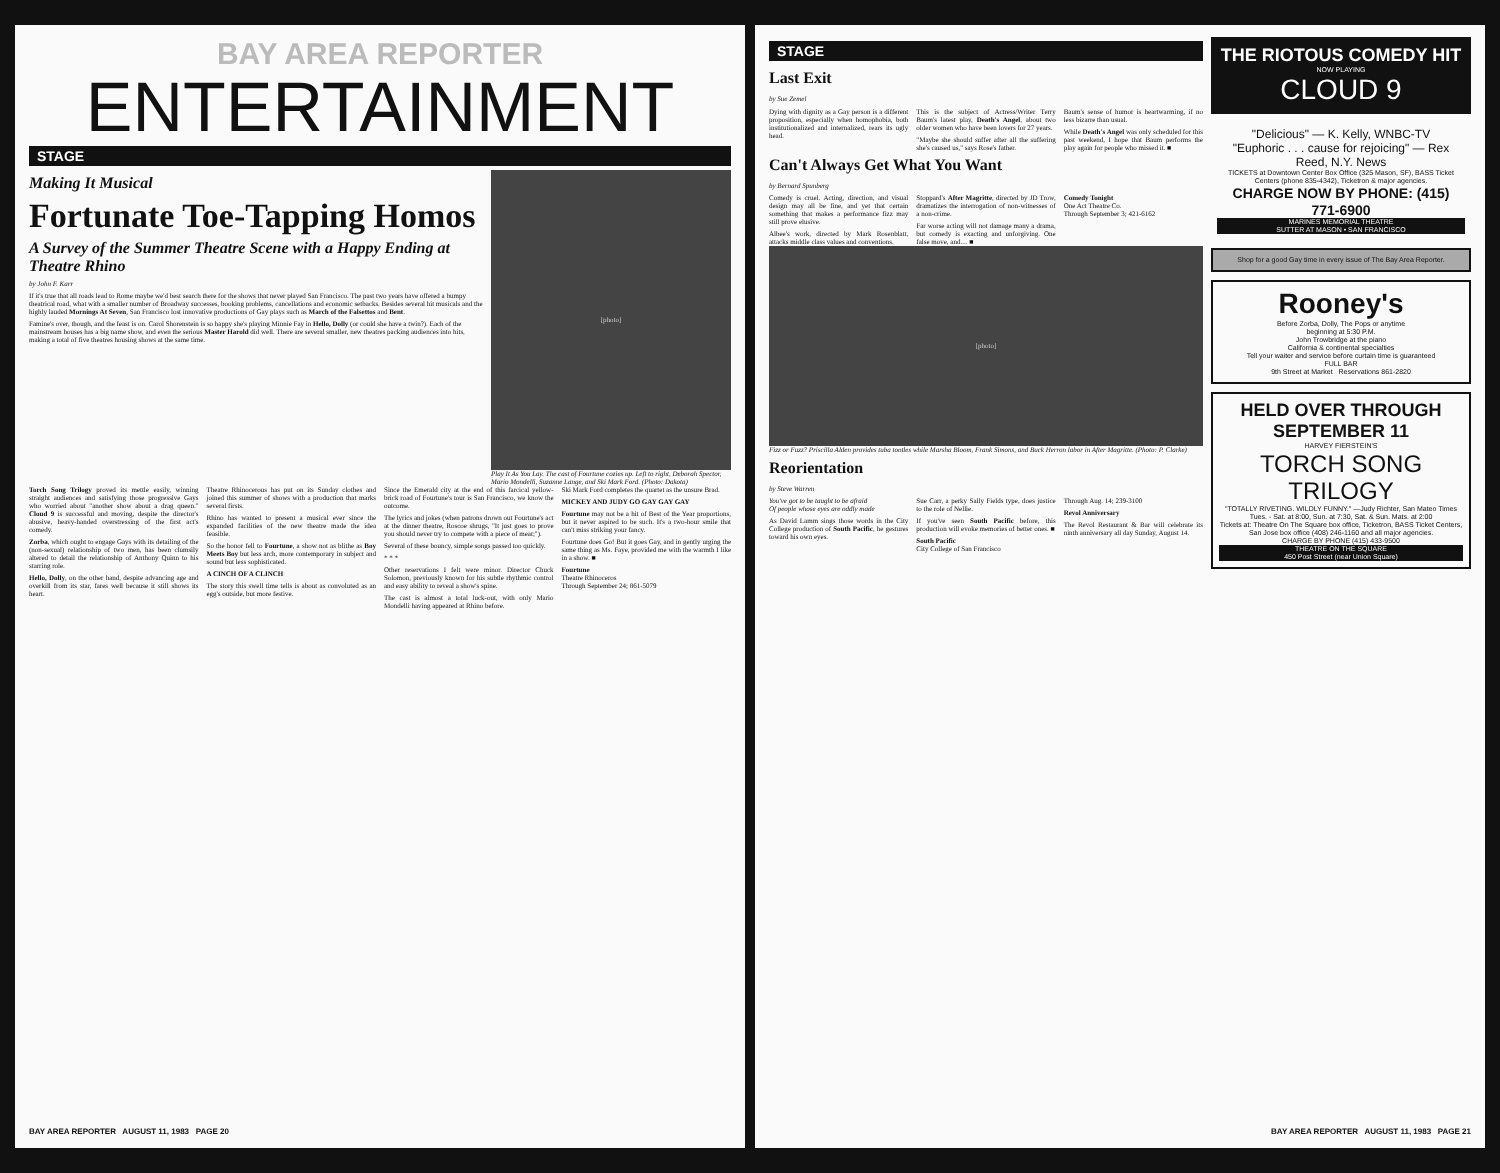BAY AREA REPORTER
ENTERTAINMENT
STAGE
Making It Musical
Fortunate Toe-Tapping Homos
A Survey of the Summer Theatre Scene with a Happy Ending at Theatre Rhino
by John F. Karr
If it's true that all roads lead to Rome maybe we'd best search there for the shows that never played San Francisco. The past two years have offered a bumpy theatrical road, what with a smaller number of Broadway successes, booking problems, cancellations and economic setbacks. Besides several hit musicals and the highly lauded Mornings At Seven, San Francisco lost innovative productions of Gay plays such as March of the Falsettos and Bent.
Famine's over, though, and the feast is on. Carol Shorenstein is so happy she's playing Minnie Fay in Hello, Dolly (or could she have a twin?). Each of the mainstream houses has a big name show, and even the serious Master Harold did well. There are several smaller, new theatres packing audiences into hits, making a total of five theatres housing shows at the same time.
[photo]
Play It As You Lay. The cast of Fourtune cozies up. Left to right, Deborah Spector, Mario Mondelli, Suzanne Lange, and Ski Mark Ford. (Photo: Dakota)
Torch Song Trilogy proved its mettle easily, winning straight audiences and satisfying those progressive Gays who worried about "another show about a drag queen." Cloud 9 is successful and moving, despite the director's abusive, heavy-handed overstressing of the first act's comedy.
Zorba, which ought to engage Gays with its detailing of the (non-sexual) relationship of two men, has been clumsily altered to detail the relationship of Anthony Quinn to his starring role.
Hello, Dolly, on the other hand, despite advancing age and overkill from its star, fares well because it still shows its heart.
Theatre Rhinocerous has put on its Sunday clothes and joined this summer of shows with a production that marks several firsts.
Rhino has wanted to present a musical ever since the expanded facilities of the new theatre made the idea feasible.
So the honor fell to Fourtune, a show not as blithe as Boy Meets Boy but less arch, more contemporary in subject and sound but less sophisticated.
A CINCH OF A CLINCH
The story this swell time tells is about as convoluted as an egg's outside, but more festive.
Since the Emerald city at the end of this farcical yellow-brick road of Fourtune's tour is San Francisco, we know the outcome.
The lyrics and jokes (when patrons drown out Fourtune's act at the dinner theatre, Roscoe shrugs, "It just goes to prove you should never try to compete with a piece of meat;").
Several of these bouncy, simple songs passed too quickly.
* * *
Other reservations I felt were minor. Director Chuck Solomon, previously known for his subtle rhythmic control and easy ability to reveal a show's spine.
The cast is almost a total luck-out, with only Mario Mondelli having appeared at Rhino before.
Ski Mark Ford completes the quartet as the unsure Brad.
MICKEY AND JUDY GO GAY GAY GAY
Fourtune may not be a hit of Best of the Year proportions, but it never aspired to be such. It's a two-hour smile that can't miss striking your fancy.
Fourtune does Go! But it goes Gay, and in gently urging the same thing as Ms. Faye, provided me with the warmth I like in a show. ■
Fourtune
Theatre Rhinoceros
Through September 24; 861-5079
BAY AREA REPORTER AUGUST 11, 1983 PAGE 20
STAGE
Last Exit
by Sue Zemel
Dying with dignity as a Gay person is a different proposition, especially when homophobia, both institutionalized and internalized, rears its ugly head.
This is the subject of Actress/Writer Terry Baum's latest play, Death's Angel, about two older women who have been lovers for 27 years.
"Maybe she should suffer after all the suffering she's caused us," says Rose's father.
Baum's sense of humor is heartwarming, if no less bizarre than usual.
While Death's Angel was only scheduled for this past weekend, I hope that Baum performs the play again for people who missed it. ■
Can't Always Get What You Want
by Bernard Spunberg
Comedy is cruel. Acting, direction, and visual design may all be fine, and yet that certain something that makes a performance fizz may still prove elusive.
Albee's work, directed by Mark Rosenblatt, attacks middle class values and conventions.
Stoppard's After Magritte, directed by JD Trow, dramatizes the interrogation of non-witnesses of a non-crime.
Far worse acting will not damage many a drama, but comedy is exacting and unforgiving. One false move, and.... ■
Comedy Tonight
One Act Theatre Co.
Through September 3; 421-6162
[photo]
Fizz or Fuzz? Priscilla Alden provides tuba tootles while Marsha Bloom, Frank Simons, and Buck Herron labor in After Magritte. (Photo: P. Clarke)
Reorientation
by Steve Warren
You've got to be taught to be afraid
Of people whose eyes are oddly made
As David Lamm sings those words in the City College production of South Pacific, he gestures toward his own eyes.
Sue Carr, a perky Sally Fields type, does justice to the role of Nellie.
If you've seen South Pacific before, this production will evoke memories of better ones. ■
South Pacific
City College of San Francisco
Through Aug. 14; 239-3100
Revol Anniversary
The Revol Restaurant & Bar will celebrate its ninth anniversary all day Sunday, August 14.
THE RIOTOUS COMEDY HIT
NOW PLAYING
CLOUD 9
"Delicious" — K. Kelly, WNBC-TV
"Euphoric . . . cause for rejoicing" — Rex Reed, N.Y. News
TICKETS at Downtown Center Box Office (325 Mason, SF), BASS Ticket Centers (phone 835-4342), Ticketron & major agencies.
CHARGE NOW BY PHONE: (415) 771-6900
MARINES MEMORIAL THEATRE
SUTTER AT MASON • SAN FRANCISCO
Shop for a good Gay time in every issue of The Bay Area Reporter.
Rooney's
Before Zorba, Dolly, The Pops or anytime
beginning at 5:30 P.M.
John Trowbridge at the piano
California & continental specialties
Tell your waiter and service before curtain time is guaranteed
FULL BAR
9th Street at Market Reservations 861-2820
HELD OVER THROUGH SEPTEMBER 11
HARVEY FIERSTEIN'S
TORCH SONG TRILOGY
"TOTALLY RIVETING. WILDLY FUNNY." —Judy Richter, San Mateo Times
Tues. - Sat. at 8:00, Sun. at 7:30, Sat. & Sun. Mats. at 2:00
Tickets at: Theatre On The Square box office, Ticketron, BASS Ticket Centers, San Jose box office (408) 246-1160 and all major agencies.
CHARGE BY PHONE (415) 433-9500
THEATRE ON THE SQUARE
450 Post Street (near Union Square)
BAY AREA REPORTER AUGUST 11, 1983 PAGE 21